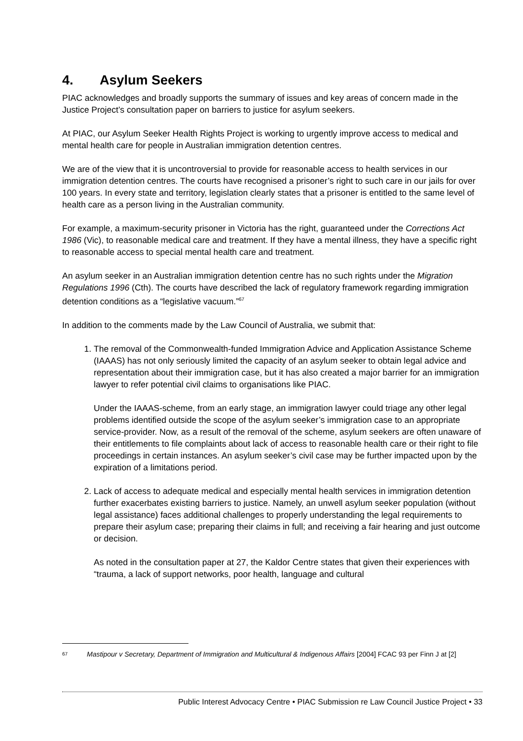4. Asylum Seekers
PIAC acknowledges and broadly supports the summary of issues and key areas of concern made in the Justice Project’s consultation paper on barriers to justice for asylum seekers.
At PIAC, our Asylum Seeker Health Rights Project is working to urgently improve access to medical and mental health care for people in Australian immigration detention centres.
We are of the view that it is uncontroversial to provide for reasonable access to health services in our immigration detention centres. The courts have recognised a prisoner’s right to such care in our jails for over 100 years. In every state and territory, legislation clearly states that a prisoner is entitled to the same level of health care as a person living in the Australian community.
For example, a maximum-security prisoner in Victoria has the right, guaranteed under the Corrections Act 1986 (Vic), to reasonable medical care and treatment. If they have a mental illness, they have a specific right to reasonable access to special mental health care and treatment.
An asylum seeker in an Australian immigration detention centre has no such rights under the Migration Regulations 1996 (Cth). The courts have described the lack of regulatory framework regarding immigration detention conditions as a “legislative vacuum.”<sup>67</sup>
In addition to the comments made by the Law Council of Australia, we submit that:
1. The removal of the Commonwealth-funded Immigration Advice and Application Assistance Scheme (IAAAS) has not only seriously limited the capacity of an asylum seeker to obtain legal advice and representation about their immigration case, but it has also created a major barrier for an immigration lawyer to refer potential civil claims to organisations like PIAC.
Under the IAAAS-scheme, from an early stage, an immigration lawyer could triage any other legal problems identified outside the scope of the asylum seeker’s immigration case to an appropriate service-provider. Now, as a result of the removal of the scheme, asylum seekers are often unaware of their entitlements to file complaints about lack of access to reasonable health care or their right to file proceedings in certain instances. An asylum seeker’s civil case may be further impacted upon by the expiration of a limitations period.
2. Lack of access to adequate medical and especially mental health services in immigration detention further exacerbates existing barriers to justice. Namely, an unwell asylum seeker population (without legal assistance) faces additional challenges to properly understanding the legal requirements to prepare their asylum case; preparing their claims in full; and receiving a fair hearing and just outcome or decision.
As noted in the consultation paper at 27, the Kaldor Centre states that given their experiences with “trauma, a lack of support networks, poor health, language and cultural
67 Mastipour v Secretary, Department of Immigration and Multicultural & Indigenous Affairs [2004] FCAC 93 per Finn J at [2]
Public Interest Advocacy Centre • PIAC Submission re Law Council Justice Project • 33